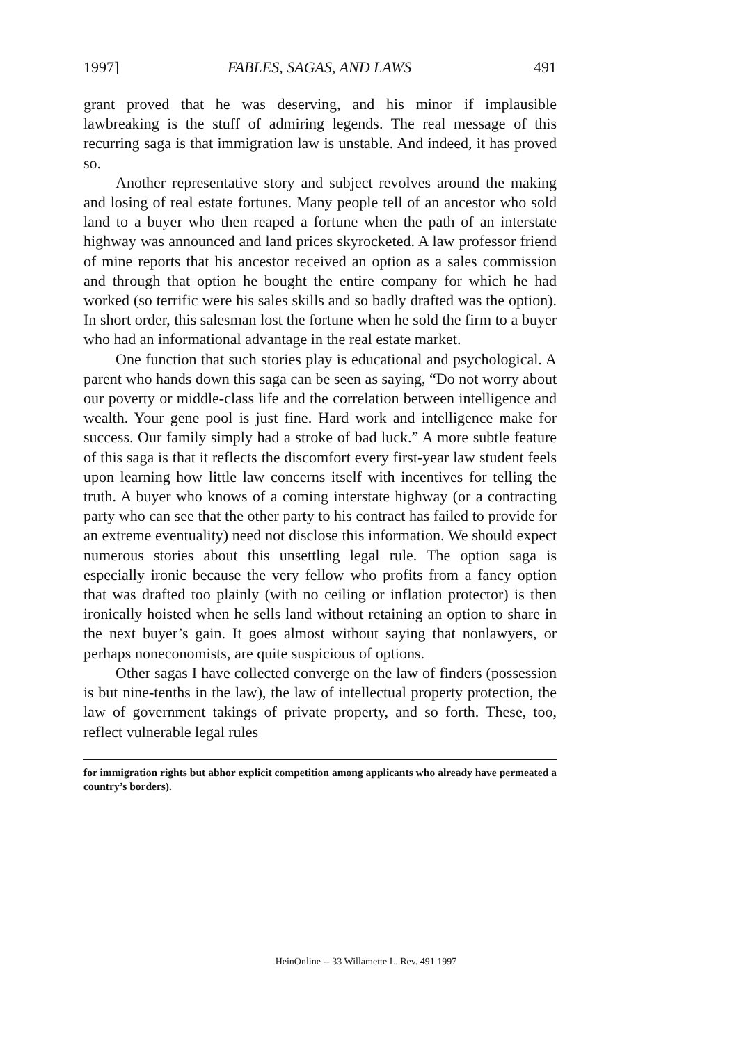1997] FABLES, SAGAS, AND LAWS 491
grant proved that he was deserving, and his minor if implausible lawbreaking is the stuff of admiring legends. The real message of this recurring saga is that immigration law is unstable. And indeed, it has proved so.
Another representative story and subject revolves around the making and losing of real estate fortunes. Many people tell of an ancestor who sold land to a buyer who then reaped a fortune when the path of an interstate highway was announced and land prices skyrocketed. A law professor friend of mine reports that his ancestor received an option as a sales commission and through that option he bought the entire company for which he had worked (so terrific were his sales skills and so badly drafted was the option). In short order, this salesman lost the fortune when he sold the firm to a buyer who had an informational advantage in the real estate market.
One function that such stories play is educational and psychological. A parent who hands down this saga can be seen as saying, “Do not worry about our poverty or middle-class life and the correlation between intelligence and wealth. Your gene pool is just fine. Hard work and intelligence make for success. Our family simply had a stroke of bad luck.” A more subtle feature of this saga is that it reflects the discomfort every first-year law student feels upon learning how little law concerns itself with incentives for telling the truth. A buyer who knows of a coming interstate highway (or a contracting party who can see that the other party to his contract has failed to provide for an extreme eventuality) need not disclose this information. We should expect numerous stories about this unsettling legal rule. The option saga is especially ironic because the very fellow who profits from a fancy option that was drafted too plainly (with no ceiling or inflation protector) is then ironically hoisted when he sells land without retaining an option to share in the next buyer’s gain. It goes almost without saying that nonlawyers, or perhaps noneconomists, are quite suspicious of options.
Other sagas I have collected converge on the law of finders (possession is but nine-tenths in the law), the law of intellectual property protection, the law of government takings of private property, and so forth. These, too, reflect vulnerable legal rules
for immigration rights but abhor explicit competition among applicants who already have permeated a country’s borders).
HeinOnline -- 33 Willamette L. Rev. 491 1997